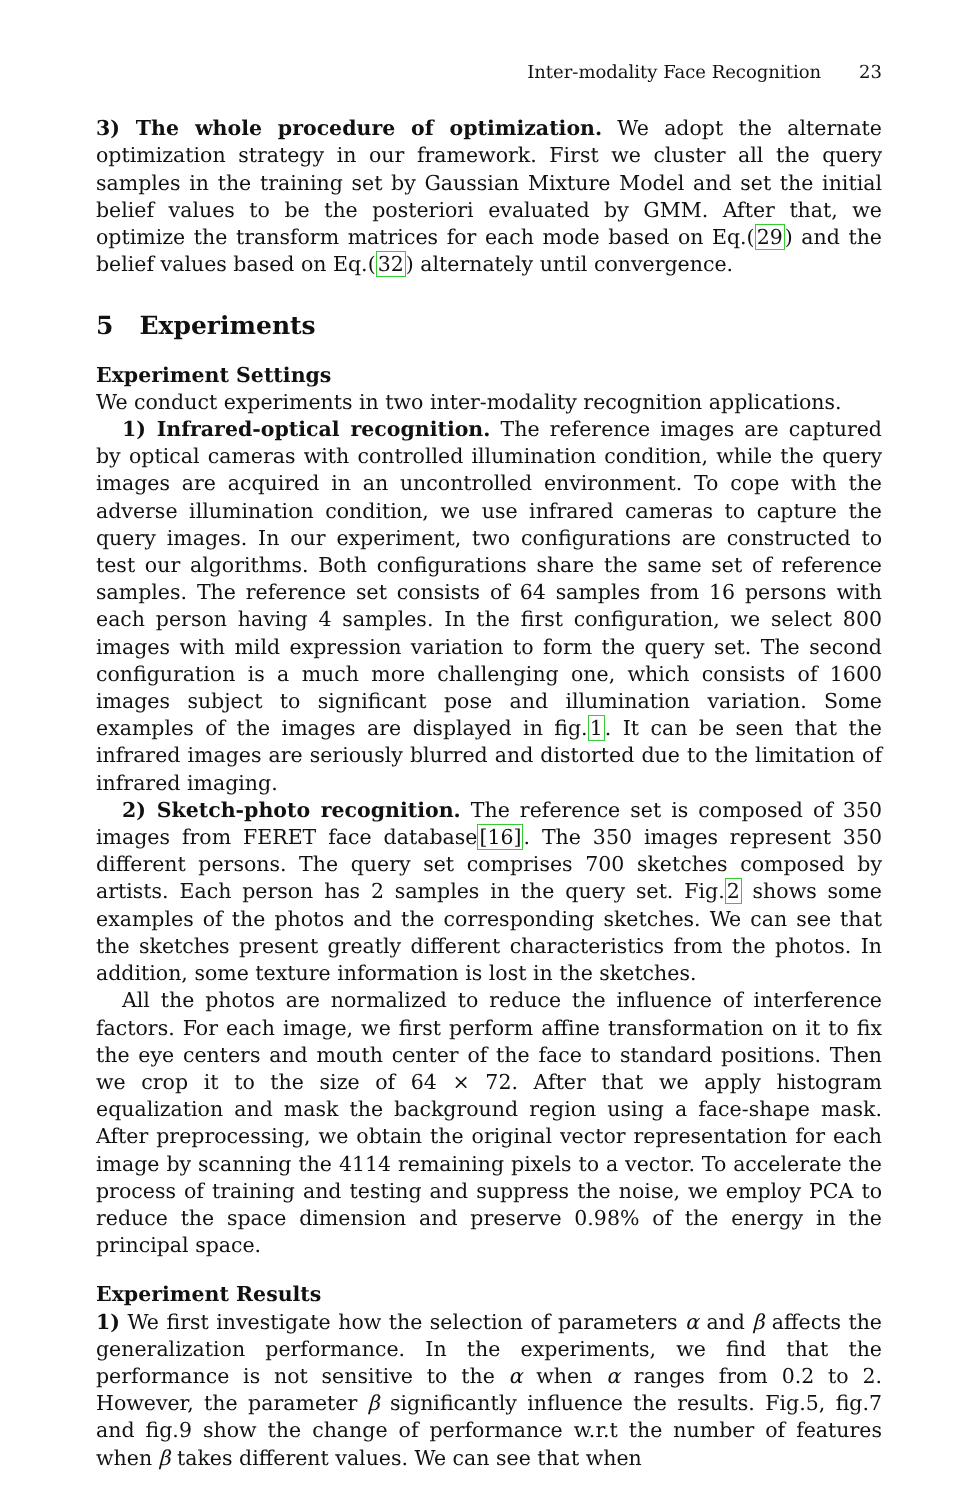Inter-modality Face Recognition 23
3) The whole procedure of optimization. We adopt the alternate optimization strategy in our framework. First we cluster all the query samples in the training set by Gaussian Mixture Model and set the initial belief values to be the posteriori evaluated by GMM. After that, we optimize the transform matrices for each mode based on Eq.(29) and the belief values based on Eq.(32) alternately until convergence.
5 Experiments
Experiment Settings
We conduct experiments in two inter-modality recognition applications.
1) Infrared-optical recognition. The reference images are captured by optical cameras with controlled illumination condition, while the query images are acquired in an uncontrolled environment. To cope with the adverse illumination condition, we use infrared cameras to capture the query images. In our experiment, two configurations are constructed to test our algorithms. Both configurations share the same set of reference samples. The reference set consists of 64 samples from 16 persons with each person having 4 samples. In the first configuration, we select 800 images with mild expression variation to form the query set. The second configuration is a much more challenging one, which consists of 1600 images subject to significant pose and illumination variation. Some examples of the images are displayed in fig.1. It can be seen that the infrared images are seriously blurred and distorted due to the limitation of infrared imaging.
2) Sketch-photo recognition. The reference set is composed of 350 images from FERET face database[16]. The 350 images represent 350 different persons. The query set comprises 700 sketches composed by artists. Each person has 2 samples in the query set. Fig.2 shows some examples of the photos and the corresponding sketches. We can see that the sketches present greatly different characteristics from the photos. In addition, some texture information is lost in the sketches.
All the photos are normalized to reduce the influence of interference factors. For each image, we first perform affine transformation on it to fix the eye centers and mouth center of the face to standard positions. Then we crop it to the size of 64 × 72. After that we apply histogram equalization and mask the background region using a face-shape mask. After preprocessing, we obtain the original vector representation for each image by scanning the 4114 remaining pixels to a vector. To accelerate the process of training and testing and suppress the noise, we employ PCA to reduce the space dimension and preserve 0.98% of the energy in the principal space.
Experiment Results
1) We first investigate how the selection of parameters α and β affects the generalization performance. In the experiments, we find that the performance is not sensitive to the α when α ranges from 0.2 to 2. However, the parameter β significantly influence the results. Fig.5, fig.7 and fig.9 show the change of performance w.r.t the number of features when β takes different values. We can see that when